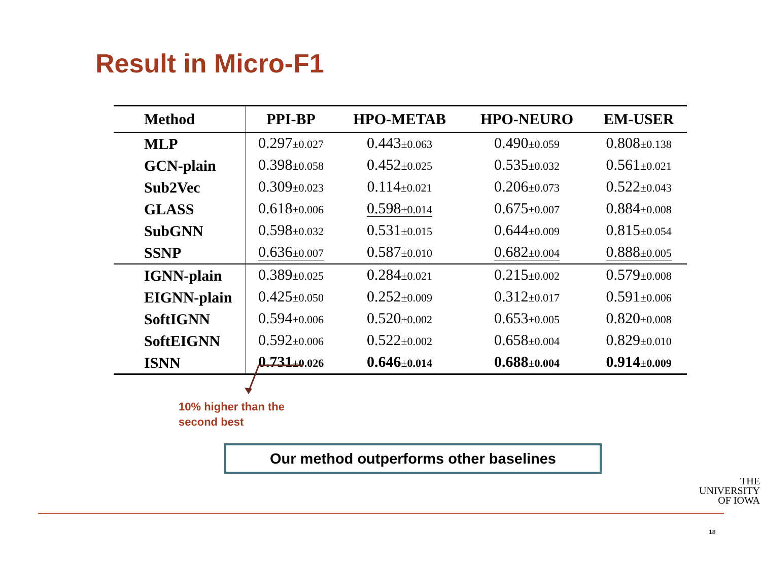Result in Micro-F1
| Method | PPI-BP | HPO-METAB | HPO-NEURO | EM-USER |
| --- | --- | --- | --- | --- |
| MLP | 0.297 ±0.027 | 0.443 ±0.063 | 0.490 ±0.059 | 0.808 ±0.138 |
| GCN-plain | 0.398 ±0.058 | 0.452 ±0.025 | 0.535 ±0.032 | 0.561 ±0.021 |
| Sub2Vec | 0.309 ±0.023 | 0.114 ±0.021 | 0.206 ±0.073 | 0.522 ±0.043 |
| GLASS | 0.618 ±0.006 | 0.598 ±0.014 | 0.675 ±0.007 | 0.884 ±0.008 |
| SubGNN | 0.598 ±0.032 | 0.531 ±0.015 | 0.644 ±0.009 | 0.815 ±0.054 |
| SSNP | 0.636 ±0.007 | 0.587 ±0.010 | 0.682 ±0.004 | 0.888 ±0.005 |
| IGNN-plain | 0.389 ±0.025 | 0.284 ±0.021 | 0.215 ±0.002 | 0.579 ±0.008 |
| EIGNN-plain | 0.425 ±0.050 | 0.252 ±0.009 | 0.312 ±0.017 | 0.591 ±0.006 |
| SoftIGNN | 0.594 ±0.006 | 0.520 ±0.002 | 0.653 ±0.005 | 0.820 ±0.008 |
| SoftEIGNN | 0.592 ±0.006 | 0.522 ±0.002 | 0.658 ±0.004 | 0.829 ±0.010 |
| ISNN | 0.731 ± 0.026 | 0.646 ± 0.014 | 0.688 ± 0.004 | 0.914 ± 0.009 |
10% higher than the
second best
Our method outperforms other baselines
THE
UNIVERSITY
OF IOWA
18